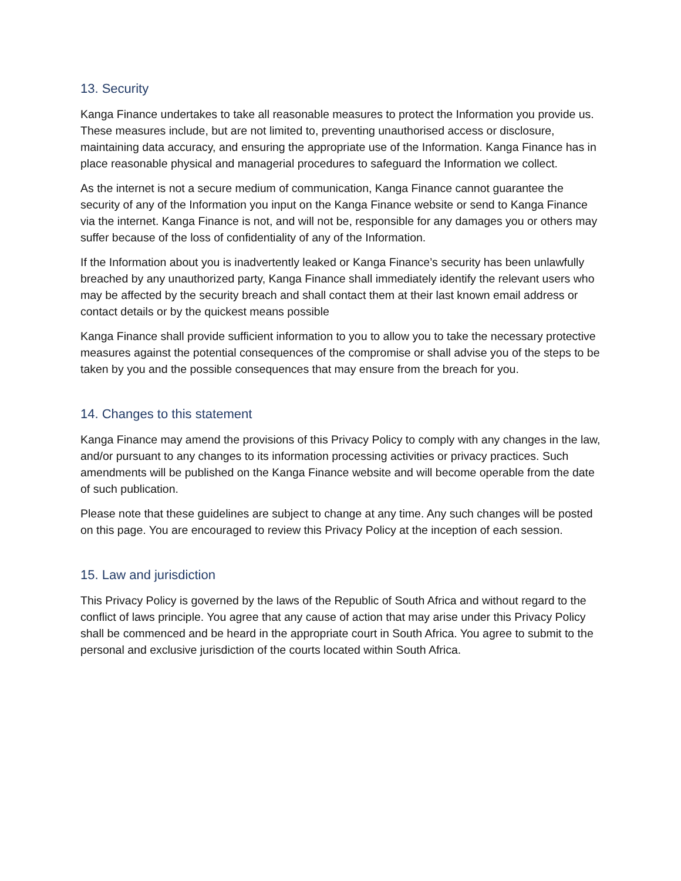13. Security
Kanga Finance undertakes to take all reasonable measures to protect the Information you provide us. These measures include, but are not limited to, preventing unauthorised access or disclosure, maintaining data accuracy, and ensuring the appropriate use of the Information. Kanga Finance has in place reasonable physical and managerial procedures to safeguard the Information we collect.
As the internet is not a secure medium of communication, Kanga Finance cannot guarantee the security of any of the Information you input on the Kanga Finance website or send to Kanga Finance via the internet. Kanga Finance is not, and will not be, responsible for any damages you or others may suffer because of the loss of confidentiality of any of the Information.
If the Information about you is inadvertently leaked or Kanga Finance’s security has been unlawfully breached by any unauthorized party, Kanga Finance shall immediately identify the relevant users who may be affected by the security breach and shall contact them at their last known email address or contact details or by the quickest means possible
Kanga Finance shall provide sufficient information to you to allow you to take the necessary protective measures against the potential consequences of the compromise or shall advise you of the steps to be taken by you and the possible consequences that may ensure from the breach for you.
14. Changes to this statement
Kanga Finance may amend the provisions of this Privacy Policy to comply with any changes in the law, and/or pursuant to any changes to its information processing activities or privacy practices. Such amendments will be published on the Kanga Finance website and will become operable from the date of such publication.
Please note that these guidelines are subject to change at any time. Any such changes will be posted on this page. You are encouraged to review this Privacy Policy at the inception of each session.
15. Law and jurisdiction
This Privacy Policy is governed by the laws of the Republic of South Africa and without regard to the conflict of laws principle. You agree that any cause of action that may arise under this Privacy Policy shall be commenced and be heard in the appropriate court in South Africa. You agree to submit to the personal and exclusive jurisdiction of the courts located within South Africa.